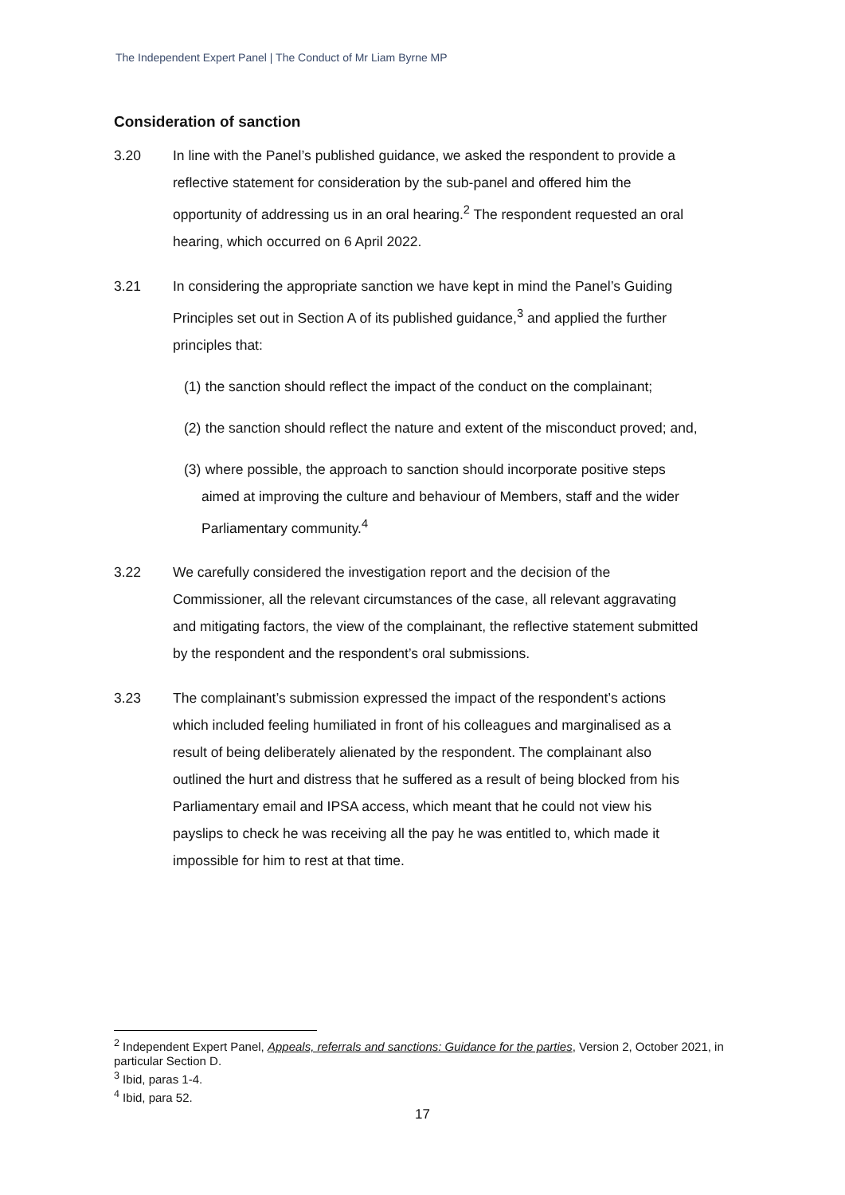The Independent Expert Panel | The Conduct of Mr Liam Byrne MP
Consideration of sanction
3.20 In line with the Panel’s published guidance, we asked the respondent to provide a reflective statement for consideration by the sub-panel and offered him the opportunity of addressing us in an oral hearing.<sup>2</sup> The respondent requested an oral hearing, which occurred on 6 April 2022.
3.21 In considering the appropriate sanction we have kept in mind the Panel’s Guiding Principles set out in Section A of its published guidance,<sup>3</sup> and applied the further principles that:
(1)
the sanction should reflect the impact of the conduct on the complainant;
(2)
the sanction should reflect the nature and extent of the misconduct proved; and,
(3)
where possible, the approach to sanction should incorporate positive steps aimed at improving the culture and behaviour of Members, staff and the wider Parliamentary community.<sup>4</sup>
3.22 We carefully considered the investigation report and the decision of the Commissioner, all the relevant circumstances of the case, all relevant aggravating and mitigating factors, the view of the complainant, the reflective statement submitted by the respondent and the respondent’s oral submissions.
3.23 The complainant’s submission expressed the impact of the respondent’s actions which included feeling humiliated in front of his colleagues and marginalised as a result of being deliberately alienated by the respondent. The complainant also outlined the hurt and distress that he suffered as a result of being blocked from his Parliamentary email and IPSA access, which meant that he could not view his payslips to check he was receiving all the pay he was entitled to, which made it impossible for him to rest at that time.
<sup>2</sup> Independent Expert Panel, Appeals, referrals and sanctions: Guidance for the parties, Version 2, October 2021, in particular Section D.
<sup>3</sup> Ibid, paras 1-4.
<sup>4</sup> Ibid, para 52.
17